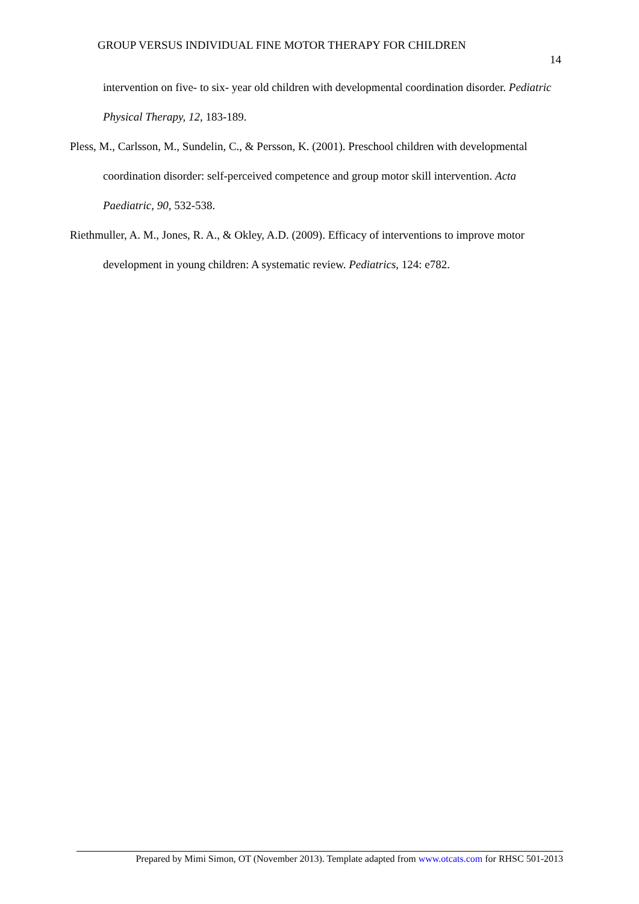GROUP VERSUS INDIVIDUAL FINE MOTOR THERAPY FOR CHILDREN
14
intervention on five- to six- year old children with developmental coordination disorder. Pediatric Physical Therapy, 12, 183-189.
Pless, M., Carlsson, M., Sundelin, C., & Persson, K. (2001). Preschool children with developmental coordination disorder: self-perceived competence and group motor skill intervention. Acta Paediatric, 90, 532-538.
Riethmuller, A. M., Jones, R. A., & Okley, A.D. (2009). Efficacy of interventions to improve motor development in young children: A systematic review. Pediatrics, 124: e782.
Prepared by Mimi Simon, OT (November 2013). Template adapted from www.otcats.com for RHSC 501-2013